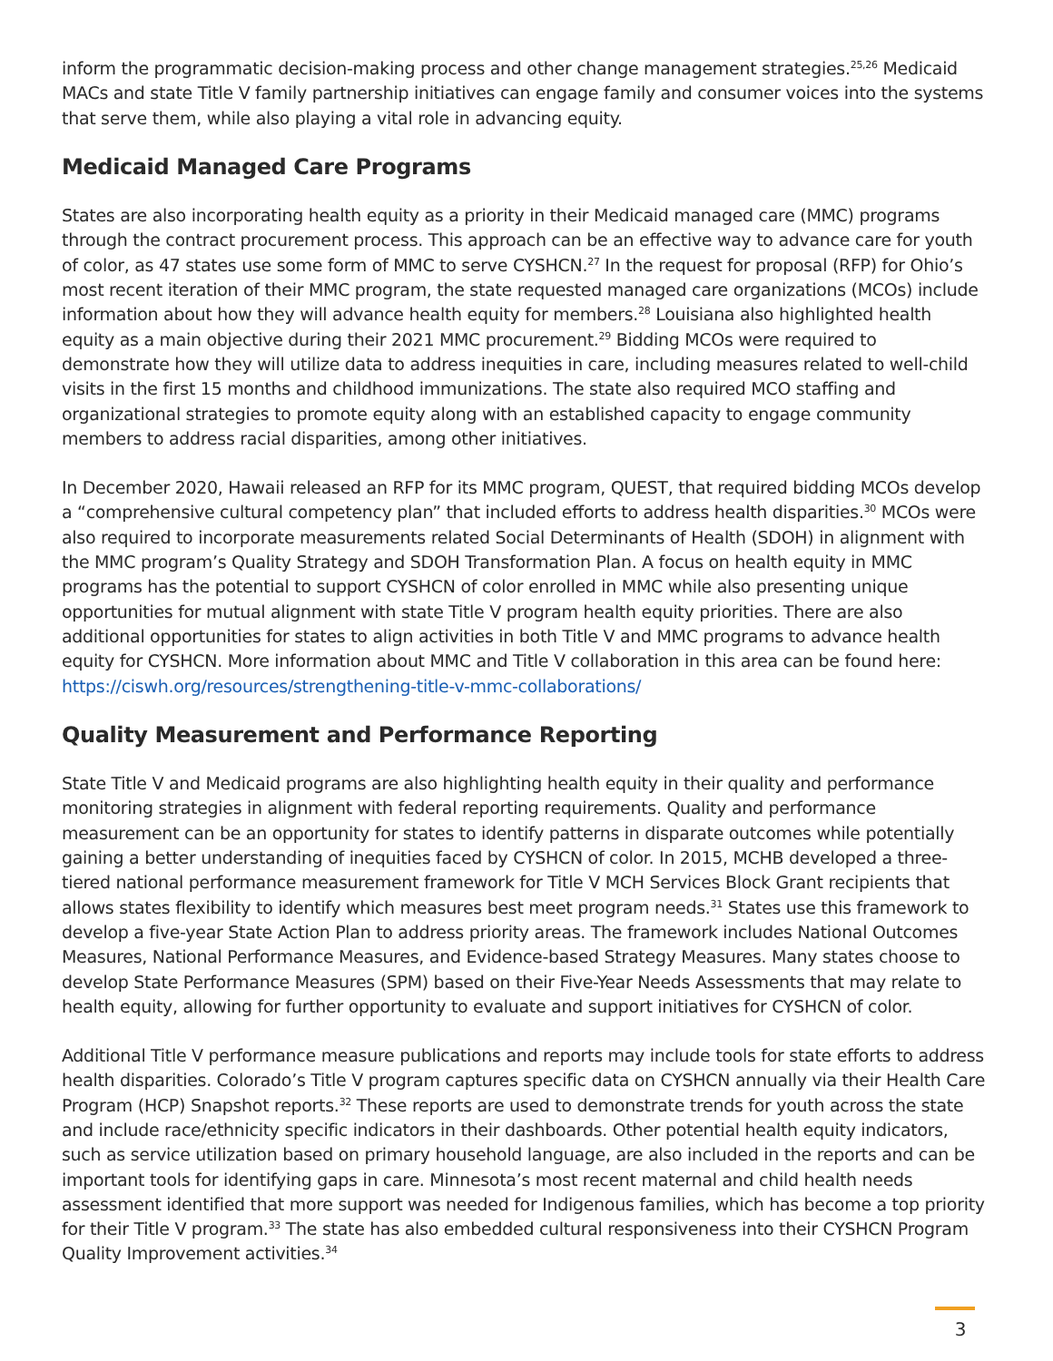inform the programmatic decision-making process and other change management strategies.<sup>25,26</sup> Medicaid MACs and state Title V family partnership initiatives can engage family and consumer voices into the systems that serve them, while also playing a vital role in advancing equity.
Medicaid Managed Care Programs
States are also incorporating health equity as a priority in their Medicaid managed care (MMC) programs through the contract procurement process. This approach can be an effective way to advance care for youth of color, as 47 states use some form of MMC to serve CYSHCN.<sup>27</sup> In the request for proposal (RFP) for Ohio’s most recent iteration of their MMC program, the state requested managed care organizations (MCOs) include information about how they will advance health equity for members.<sup>28</sup> Louisiana also highlighted health equity as a main objective during their 2021 MMC procurement.<sup>29</sup> Bidding MCOs were required to demonstrate how they will utilize data to address inequities in care, including measures related to well-child visits in the first 15 months and childhood immunizations. The state also required MCO staffing and organizational strategies to promote equity along with an established capacity to engage community members to address racial disparities, among other initiatives.
In December 2020, Hawaii released an RFP for its MMC program, QUEST, that required bidding MCOs develop a “comprehensive cultural competency plan” that included efforts to address health disparities.<sup>30</sup> MCOs were also required to incorporate measurements related Social Determinants of Health (SDOH) in alignment with the MMC program’s Quality Strategy and SDOH Transformation Plan. A focus on health equity in MMC programs has the potential to support CYSHCN of color enrolled in MMC while also presenting unique opportunities for mutual alignment with state Title V program health equity priorities. There are also additional opportunities for states to align activities in both Title V and MMC programs to advance health equity for CYSHCN. More information about MMC and Title V collaboration in this area can be found here: https://ciswh.org/resources/strengthening-title-v-mmc-collaborations/
Quality Measurement and Performance Reporting
State Title V and Medicaid programs are also highlighting health equity in their quality and performance monitoring strategies in alignment with federal reporting requirements. Quality and performance measurement can be an opportunity for states to identify patterns in disparate outcomes while potentially gaining a better understanding of inequities faced by CYSHCN of color. In 2015, MCHB developed a three-tiered national performance measurement framework for Title V MCH Services Block Grant recipients that allows states flexibility to identify which measures best meet program needs.<sup>31</sup> States use this framework to develop a five-year State Action Plan to address priority areas. The framework includes National Outcomes Measures, National Performance Measures, and Evidence-based Strategy Measures. Many states choose to develop State Performance Measures (SPM) based on their Five-Year Needs Assessments that may relate to health equity, allowing for further opportunity to evaluate and support initiatives for CYSHCN of color.
Additional Title V performance measure publications and reports may include tools for state efforts to address health disparities. Colorado’s Title V program captures specific data on CYSHCN annually via their Health Care Program (HCP) Snapshot reports.<sup>32</sup> These reports are used to demonstrate trends for youth across the state and include race/ethnicity specific indicators in their dashboards. Other potential health equity indicators, such as service utilization based on primary household language, are also included in the reports and can be important tools for identifying gaps in care. Minnesota’s most recent maternal and child health needs assessment identified that more support was needed for Indigenous families, which has become a top priority for their Title V program.<sup>33</sup> The state has also embedded cultural responsiveness into their CYSHCN Program Quality Improvement activities.<sup>34</sup>
3